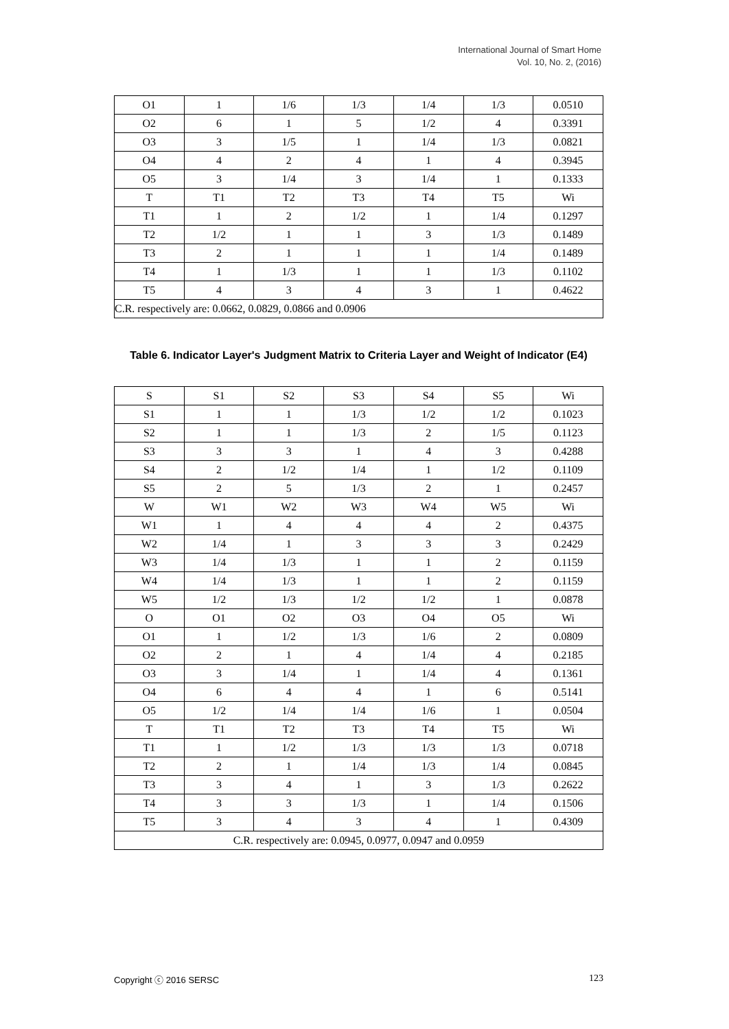International Journal of Smart Home
Vol. 10, No. 2, (2016)
| O1 | 1 | 1/6 | 1/3 | 1/4 | 1/3 | 0.0510 |
| O2 | 6 | 1 | 5 | 1/2 | 4 | 0.3391 |
| O3 | 3 | 1/5 | 1 | 1/4 | 1/3 | 0.0821 |
| O4 | 4 | 2 | 4 | 1 | 4 | 0.3945 |
| O5 | 3 | 1/4 | 3 | 1/4 | 1 | 0.1333 |
| T | T1 | T2 | T3 | T4 | T5 | Wi |
| T1 | 1 | 2 | 1/2 | 1 | 1/4 | 0.1297 |
| T2 | 1/2 | 1 | 1 | 3 | 1/3 | 0.1489 |
| T3 | 2 | 1 | 1 | 1 | 1/4 | 0.1489 |
| T4 | 1 | 1/3 | 1 | 1 | 1/3 | 0.1102 |
| T5 | 4 | 3 | 4 | 3 | 1 | 0.4622 |
| C.R. respectively are: 0.0662, 0.0829, 0.0866 and 0.0906 | | | | | | |
Table 6. Indicator Layer's Judgment Matrix to Criteria Layer and Weight of Indicator (E4)
| S | S1 | S2 | S3 | S4 | S5 | Wi |
| S1 | 1 | 1 | 1/3 | 1/2 | 1/2 | 0.1023 |
| S2 | 1 | 1 | 1/3 | 2 | 1/5 | 0.1123 |
| S3 | 3 | 3 | 1 | 4 | 3 | 0.4288 |
| S4 | 2 | 1/2 | 1/4 | 1 | 1/2 | 0.1109 |
| S5 | 2 | 5 | 1/3 | 2 | 1 | 0.2457 |
| W | W1 | W2 | W3 | W4 | W5 | Wi |
| W1 | 1 | 4 | 4 | 4 | 2 | 0.4375 |
| W2 | 1/4 | 1 | 3 | 3 | 3 | 0.2429 |
| W3 | 1/4 | 1/3 | 1 | 1 | 2 | 0.1159 |
| W4 | 1/4 | 1/3 | 1 | 1 | 2 | 0.1159 |
| W5 | 1/2 | 1/3 | 1/2 | 1/2 | 1 | 0.0878 |
| O | O1 | O2 | O3 | O4 | O5 | Wi |
| O1 | 1 | 1/2 | 1/3 | 1/6 | 2 | 0.0809 |
| O2 | 2 | 1 | 4 | 1/4 | 4 | 0.2185 |
| O3 | 3 | 1/4 | 1 | 1/4 | 4 | 0.1361 |
| O4 | 6 | 4 | 4 | 1 | 6 | 0.5141 |
| O5 | 1/2 | 1/4 | 1/4 | 1/6 | 1 | 0.0504 |
| T | T1 | T2 | T3 | T4 | T5 | Wi |
| T1 | 1 | 1/2 | 1/3 | 1/3 | 1/3 | 0.0718 |
| T2 | 2 | 1 | 1/4 | 1/3 | 1/4 | 0.0845 |
| T3 | 3 | 4 | 1 | 3 | 1/3 | 0.2622 |
| T4 | 3 | 3 | 1/3 | 1 | 1/4 | 0.1506 |
| T5 | 3 | 4 | 3 | 4 | 1 | 0.4309 |
| C.R. respectively are: 0.0945, 0.0977, 0.0947 and 0.0959 | | | | | | |
Copyright ⓒ 2016 SERSC 123